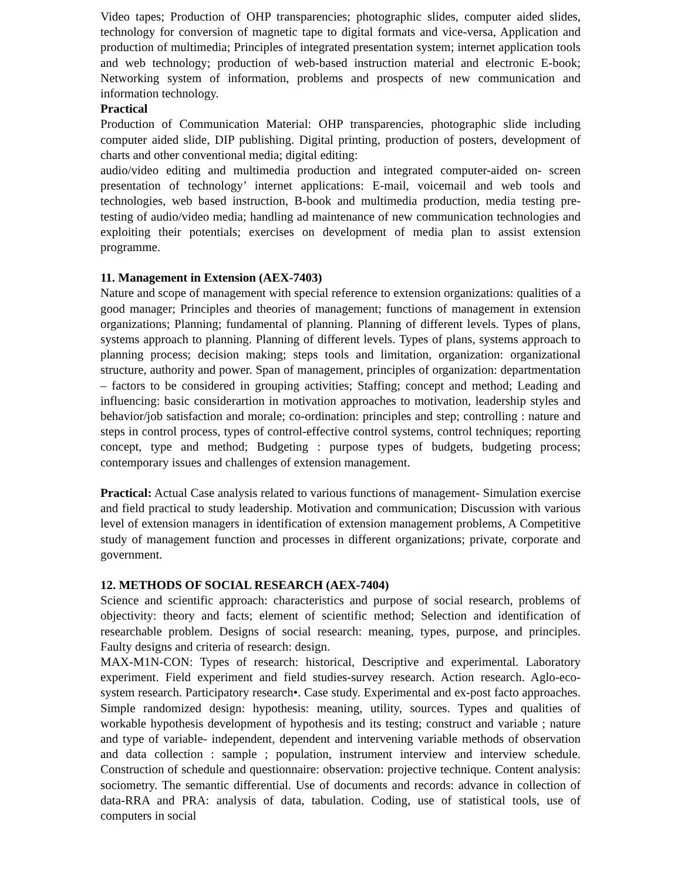Video tapes; Production of OHP transparencies; photographic slides, computer aided slides, technology for conversion of magnetic tape to digital formats and vice-versa, Application and production of multimedia; Principles of integrated presentation system; internet application tools and web technology; production of web-based instruction material and electronic E-book; Networking system of information, problems and prospects of new communication and information technology.
Practical
Production of Communication Material: OHP transparencies, photographic slide including computer aided slide, DIP publishing. Digital printing, production of posters, development of charts and other conventional media; digital editing:
audio/video editing and multimedia production and integrated computer-aided on- screen presentation of technology’ internet applications: E-mail, voicemail and web tools and technologies, web based instruction, B-book and multimedia production, media testing pre-testing of audio/video media; handling ad maintenance of new communication technologies and exploiting their potentials; exercises on development of media plan to assist extension programme.
11. Management in Extension (AEX-7403)
Nature and scope of management with special reference to extension organizations: qualities of a good manager; Principles and theories of management; functions of management in extension organizations; Planning; fundamental of planning. Planning of different levels. Types of plans, systems approach to planning. Planning of different levels. Types of plans, systems approach to planning process; decision making; steps tools and limitation, organization: organizational structure, authority and power. Span of management, principles of organization: departmentation – factors to be considered in grouping activities; Staffing; concept and method; Leading and influencing: basic considerartion in motivation approaches to motivation, leadership styles and behavior/job satisfaction and morale; co-ordination: principles and step; controlling : nature and steps in control process, types of control-effective control systems, control techniques; reporting concept, type and method; Budgeting : purpose types of budgets, budgeting process; contemporary issues and challenges of extension management.
Practical: Actual Case analysis related to various functions of management- Simulation exercise and field practical to study leadership. Motivation and communication; Discussion with various level of extension managers in identification of extension management problems, A Competitive study of management function and processes in different organizations; private, corporate and government.
12. METHODS OF SOCIAL RESEARCH (AEX-7404)
Science and scientific approach: characteristics and purpose of social research, problems of objectivity: theory and facts; element of scientific method; Selection and identification of researchable problem. Designs of social research: meaning, types, purpose, and principles. Faulty designs and criteria of research: design.
MAX-M1N-CON: Types of research: historical, Descriptive and experimental. Laboratory experiment. Field experiment and field studies-survey research. Action research. Aglo-eco-system research. Participatory research•. Case study. Experimental and ex-post facto approaches. Simple randomized design: hypothesis: meaning, utility, sources. Types and qualities of workable hypothesis development of hypothesis and its testing; construct and variable ; nature and type of variable- independent, dependent and intervening variable methods of observation and data collection : sample ; population, instrument interview and interview schedule. Construction of schedule and questionnaire: observation: projective technique. Content analysis: sociometry. The semantic differential. Use of documents and records: advance in collection of data-RRA and PRA: analysis of data, tabulation. Coding, use of statistical tools, use of computers in social